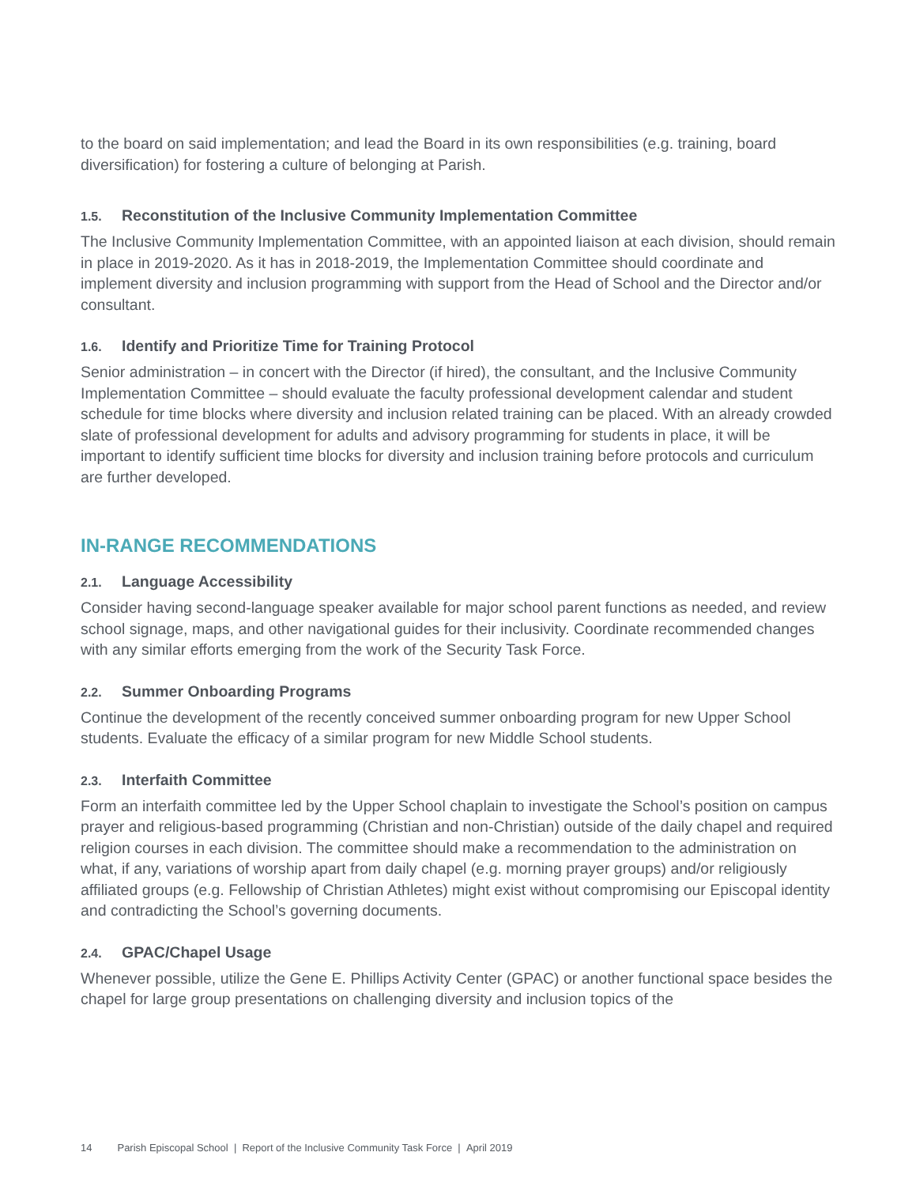to the board on said implementation; and lead the Board in its own responsibilities (e.g. training, board diversification) for fostering a culture of belonging at Parish.
1.5. Reconstitution of the Inclusive Community Implementation Committee
The Inclusive Community Implementation Committee, with an appointed liaison at each division, should remain in place in 2019-2020. As it has in 2018-2019, the Implementation Committee should coordinate and implement diversity and inclusion programming with support from the Head of School and the Director and/or consultant.
1.6. Identify and Prioritize Time for Training Protocol
Senior administration – in concert with the Director (if hired), the consultant, and the Inclusive Community Implementation Committee – should evaluate the faculty professional development calendar and student schedule for time blocks where diversity and inclusion related training can be placed. With an already crowded slate of professional development for adults and advisory programming for students in place, it will be important to identify sufficient time blocks for diversity and inclusion training before protocols and curriculum are further developed.
IN-RANGE RECOMMENDATIONS
2.1. Language Accessibility
Consider having second-language speaker available for major school parent functions as needed, and review school signage, maps, and other navigational guides for their inclusivity. Coordinate recommended changes with any similar efforts emerging from the work of the Security Task Force.
2.2. Summer Onboarding Programs
Continue the development of the recently conceived summer onboarding program for new Upper School students. Evaluate the efficacy of a similar program for new Middle School students.
2.3. Interfaith Committee
Form an interfaith committee led by the Upper School chaplain to investigate the School’s position on campus prayer and religious-based programming (Christian and non-Christian) outside of the daily chapel and required religion courses in each division. The committee should make a recommendation to the administration on what, if any, variations of worship apart from daily chapel (e.g. morning prayer groups) and/or religiously affiliated groups (e.g. Fellowship of Christian Athletes) might exist without compromising our Episcopal identity and contradicting the School’s governing documents.
2.4. GPAC/Chapel Usage
Whenever possible, utilize the Gene E. Phillips Activity Center (GPAC) or another functional space besides the chapel for large group presentations on challenging diversity and inclusion topics of the
14 Parish Episcopal School | Report of the Inclusive Community Task Force | April 2019